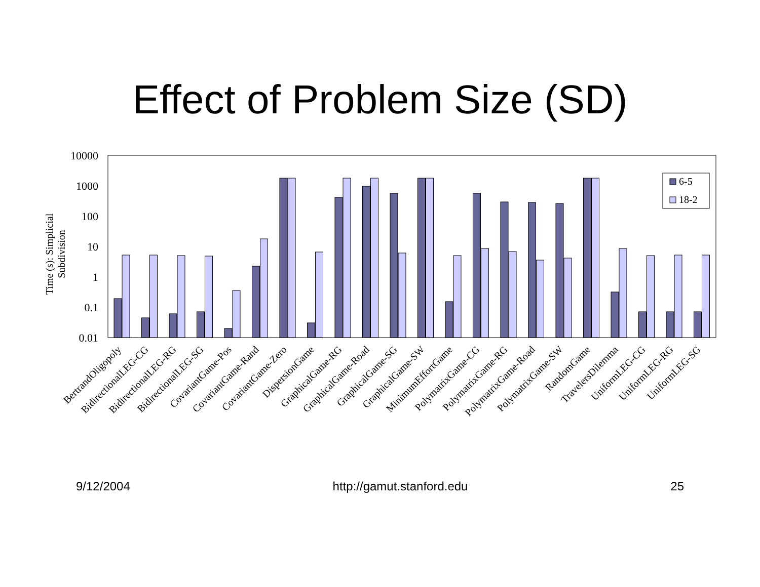Effect of Problem Size (SD)
10000
1000
100
10
1
0.1
0.01
Time (s): Simplicial
Subdivision
6-5
18-2
BertrandOligopoly
BidirectionalLEG-CG
BidirectionalLEG-RG
BidirectionalLEG-SG
CovariantGame-Pos
CovariantGame-Rand
CovariantGame-Zero
DispersionGame
GraphicalGame-RG
GraphicalGame-Road
GraphicalGame-SG
GraphicalGame-SW
MinimumEffortGame
PolymatrixGame-CG
PolymatrixGame-RG
PolymatrixGame-Road
PolymatrixGame-SW
RandomGame
TravelersDilemma
UniformLEG-CG
UniformLEG-RG
UniformLEG-SG
9/12/2004 http://gamut.stanford.edu 25